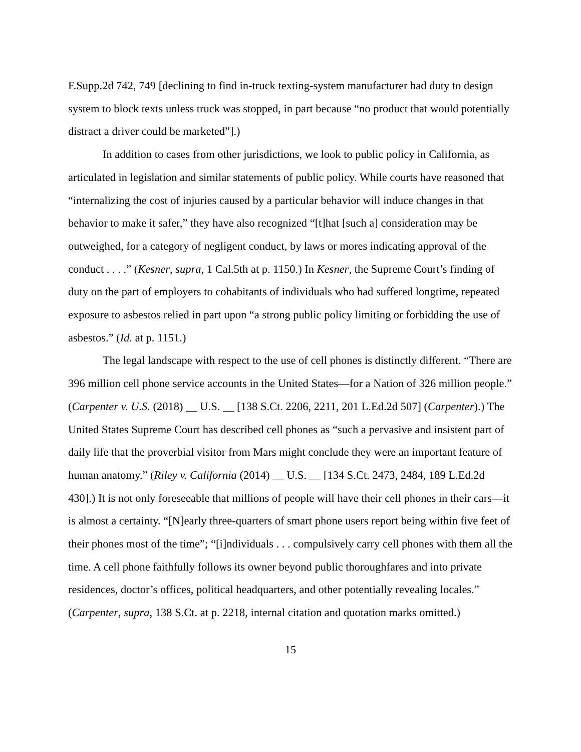F.Supp.2d 742, 749 [declining to find in-truck texting-system manufacturer had duty to design system to block texts unless truck was stopped, in part because “no product that would potentially distract a driver could be marketed”].)
In addition to cases from other jurisdictions, we look to public policy in California, as articulated in legislation and similar statements of public policy. While courts have reasoned that “internalizing the cost of injuries caused by a particular behavior will induce changes in that behavior to make it safer,” they have also recognized “[t]hat [such a] consideration may be outweighed, for a category of negligent conduct, by laws or mores indicating approval of the conduct . . . .” (Kesner, supra, 1 Cal.5th at p. 1150.) In Kesner, the Supreme Court’s finding of duty on the part of employers to cohabitants of individuals who had suffered longtime, repeated exposure to asbestos relied in part upon “a strong public policy limiting or forbidding the use of asbestos.” (Id. at p. 1151.)
The legal landscape with respect to the use of cell phones is distinctly different. “There are 396 million cell phone service accounts in the United States—for a Nation of 326 million people.” (Carpenter v. U.S. (2018) __ U.S. __ [138 S.Ct. 2206, 2211, 201 L.Ed.2d 507] (Carpenter).) The United States Supreme Court has described cell phones as “such a pervasive and insistent part of daily life that the proverbial visitor from Mars might conclude they were an important feature of human anatomy.” (Riley v. California (2014) __ U.S. __ [134 S.Ct. 2473, 2484, 189 L.Ed.2d 430].) It is not only foreseeable that millions of people will have their cell phones in their cars—it is almost a certainty. “[N]early three-quarters of smart phone users report being within five feet of their phones most of the time”; “[i]ndividuals . . . compulsively carry cell phones with them all the time. A cell phone faithfully follows its owner beyond public thoroughfares and into private residences, doctor’s offices, political headquarters, and other potentially revealing locales.” (Carpenter, supra, 138 S.Ct. at p. 2218, internal citation and quotation marks omitted.)
15